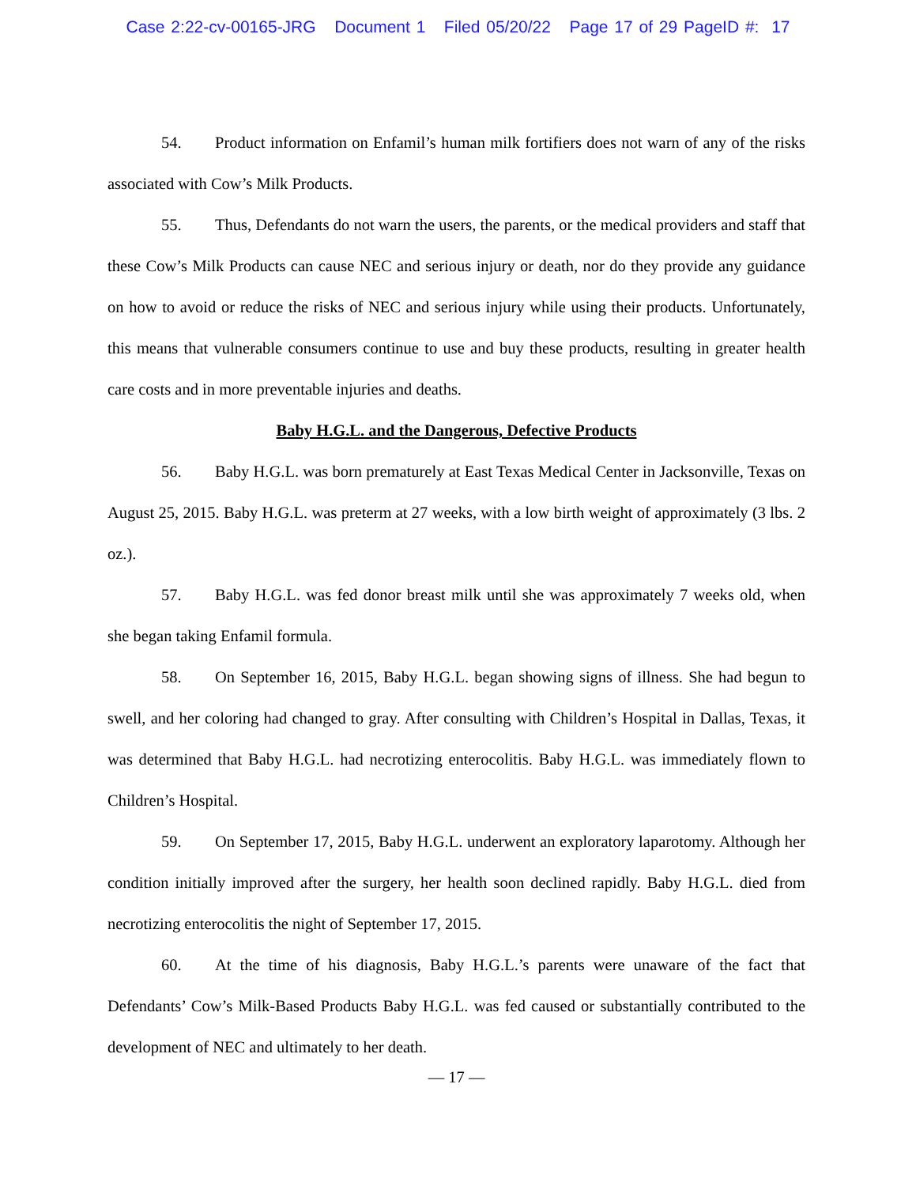Case 2:22-cv-00165-JRG Document 1 Filed 05/20/22 Page 17 of 29 PageID #: 17
54. Product information on Enfamil’s human milk fortifiers does not warn of any of the risks associated with Cow’s Milk Products.
55. Thus, Defendants do not warn the users, the parents, or the medical providers and staff that these Cow’s Milk Products can cause NEC and serious injury or death, nor do they provide any guidance on how to avoid or reduce the risks of NEC and serious injury while using their products. Unfortunately, this means that vulnerable consumers continue to use and buy these products, resulting in greater health care costs and in more preventable injuries and deaths.
Baby H.G.L. and the Dangerous, Defective Products
56. Baby H.G.L. was born prematurely at East Texas Medical Center in Jacksonville, Texas on August 25, 2015. Baby H.G.L. was preterm at 27 weeks, with a low birth weight of approximately (3 lbs. 2 oz.).
57. Baby H.G.L. was fed donor breast milk until she was approximately 7 weeks old, when she began taking Enfamil formula.
58. On September 16, 2015, Baby H.G.L. began showing signs of illness. She had begun to swell, and her coloring had changed to gray. After consulting with Children’s Hospital in Dallas, Texas, it was determined that Baby H.G.L. had necrotizing enterocolitis. Baby H.G.L. was immediately flown to Children’s Hospital.
59. On September 17, 2015, Baby H.G.L. underwent an exploratory laparotomy. Although her condition initially improved after the surgery, her health soon declined rapidly. Baby H.G.L. died from necrotizing enterocolitis the night of September 17, 2015.
60. At the time of his diagnosis, Baby H.G.L.’s parents were unaware of the fact that Defendants’ Cow’s Milk-Based Products Baby H.G.L. was fed caused or substantially contributed to the development of NEC and ultimately to her death.
— 17 —